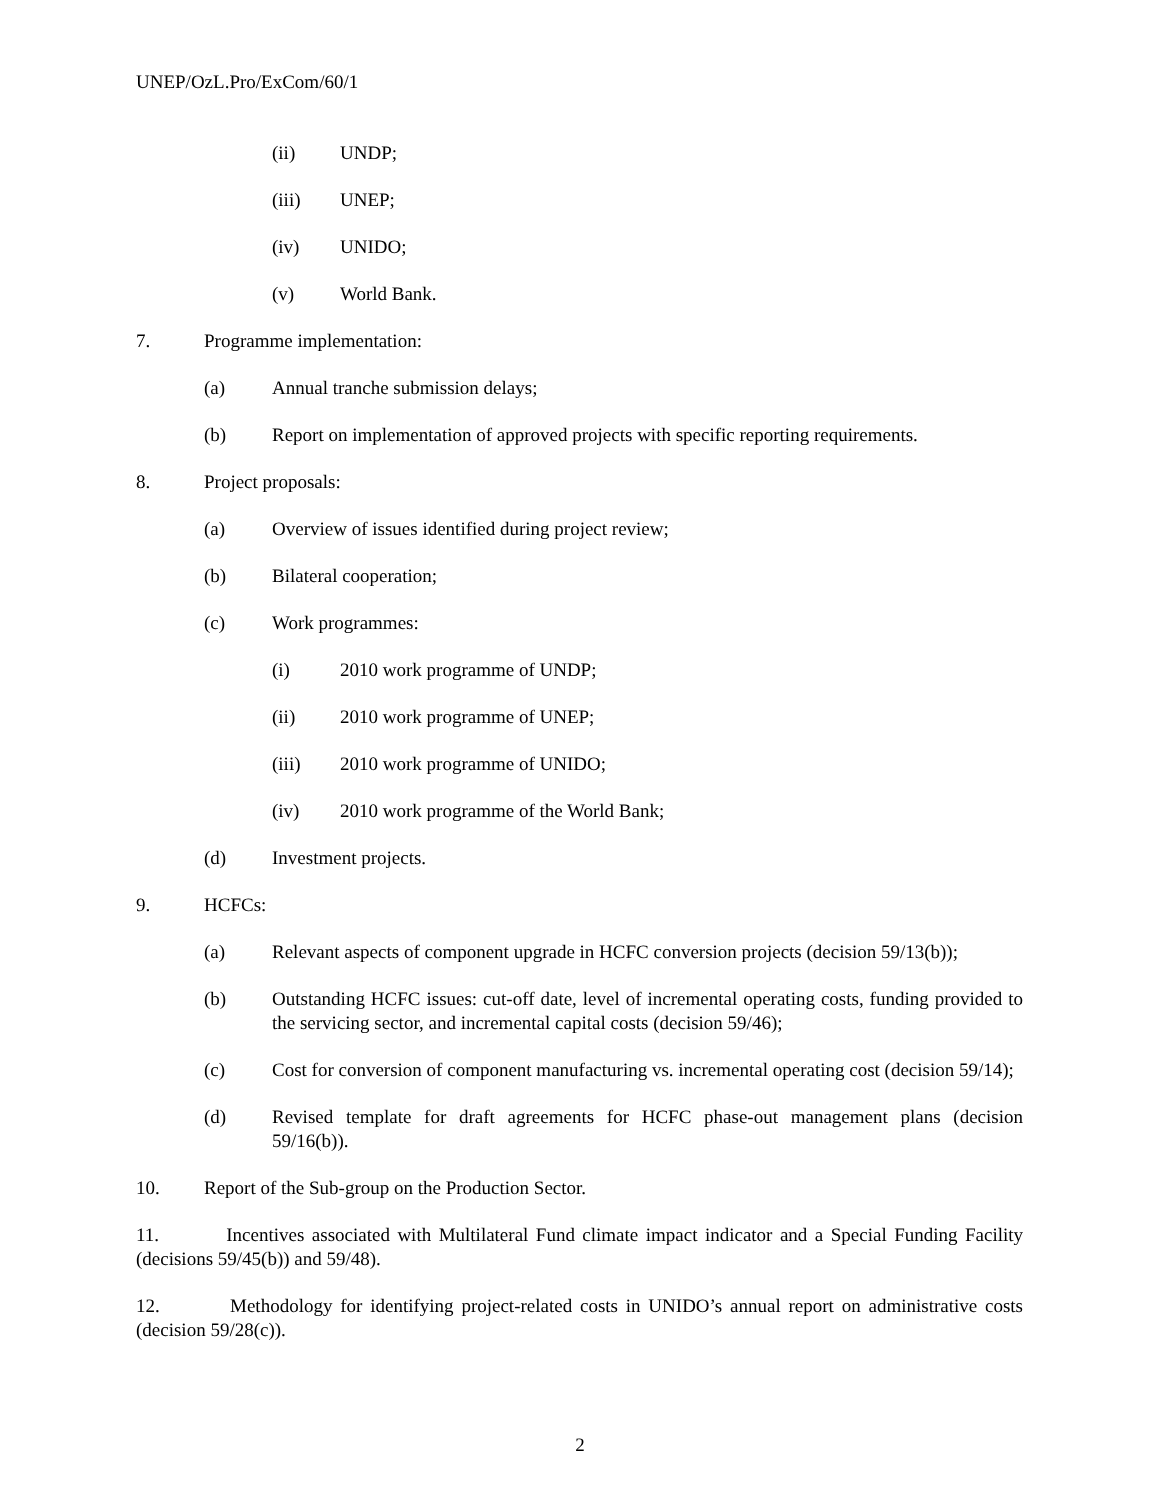UNEP/OzL.Pro/ExCom/60/1
(ii) UNDP;
(iii) UNEP;
(iv) UNIDO;
(v) World Bank.
7. Programme implementation:
(a) Annual tranche submission delays;
(b) Report on implementation of approved projects with specific reporting requirements.
8. Project proposals:
(a) Overview of issues identified during project review;
(b) Bilateral cooperation;
(c) Work programmes:
(i) 2010 work programme of UNDP;
(ii) 2010 work programme of UNEP;
(iii) 2010 work programme of UNIDO;
(iv) 2010 work programme of the World Bank;
(d) Investment projects.
9. HCFCs:
(a) Relevant aspects of component upgrade in HCFC conversion projects (decision 59/13(b));
(b) Outstanding HCFC issues: cut-off date, level of incremental operating costs, funding provided to the servicing sector, and incremental capital costs (decision 59/46);
(c) Cost for conversion of component manufacturing vs. incremental operating cost (decision 59/14);
(d) Revised template for draft agreements for HCFC phase-out management plans (decision 59/16(b)).
10. Report of the Sub-group on the Production Sector.
11. Incentives associated with Multilateral Fund climate impact indicator and a Special Funding Facility (decisions 59/45(b)) and 59/48).
12. Methodology for identifying project-related costs in UNIDO’s annual report on administrative costs (decision 59/28(c)).
2